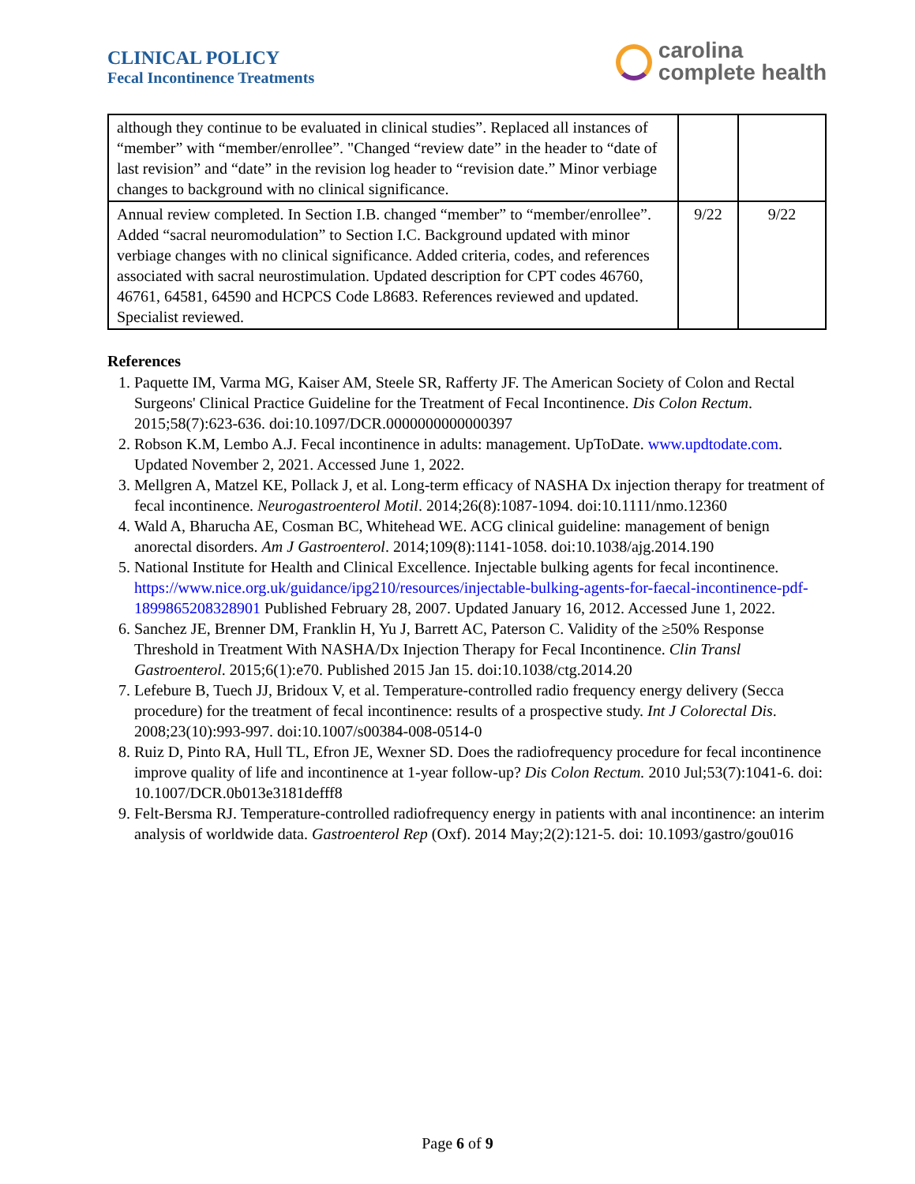CLINICAL POLICY
Fecal Incontinence Treatments
carolina
complete health
| although they continue to be evaluated in clinical studies”. Replaced all instances of “member” with “member/enrollee”. "Changed “review date” in the header to “date of last revision” and “date” in the revision log header to “revision date.” Minor verbiage changes to background with no clinical significance. | | |
| Annual review completed. In Section I.B. changed “member” to “member/enrollee”. Added “sacral neuromodulation” to Section I.C. Background updated with minor verbiage changes with no clinical significance. Added criteria, codes, and references associated with sacral neurostimulation. Updated description for CPT codes 46760, 46761, 64581, 64590 and HCPCS Code L8683. References reviewed and updated. Specialist reviewed. | 9/22 | 9/22 |
References
1. Paquette IM, Varma MG, Kaiser AM, Steele SR, Rafferty JF. The American Society of Colon and Rectal Surgeons' Clinical Practice Guideline for the Treatment of Fecal Incontinence. Dis Colon Rectum. 2015;58(7):623-636. doi:10.1097/DCR.0000000000000397
2. Robson K.M, Lembo A.J. Fecal incontinence in adults: management. UpToDate. www.updtodate.com. Updated November 2, 2021. Accessed June 1, 2022.
3. Mellgren A, Matzel KE, Pollack J, et al. Long-term efficacy of NASHA Dx injection therapy for treatment of fecal incontinence. Neurogastroenterol Motil. 2014;26(8):1087-1094. doi:10.1111/nmo.12360
4. Wald A, Bharucha AE, Cosman BC, Whitehead WE. ACG clinical guideline: management of benign anorectal disorders. Am J Gastroenterol. 2014;109(8):1141-1058. doi:10.1038/ajg.2014.190
5. National Institute for Health and Clinical Excellence. Injectable bulking agents for fecal incontinence. https://www.nice.org.uk/guidance/ipg210/resources/injectable-bulking-agents-for-faecal-incontinence-pdf-1899865208328901 Published February 28, 2007. Updated January 16, 2012. Accessed June 1, 2022.
6. Sanchez JE, Brenner DM, Franklin H, Yu J, Barrett AC, Paterson C. Validity of the ≥50% Response Threshold in Treatment With NASHA/Dx Injection Therapy for Fecal Incontinence. Clin Transl Gastroenterol. 2015;6(1):e70. Published 2015 Jan 15. doi:10.1038/ctg.2014.20
7. Lefebure B, Tuech JJ, Bridoux V, et al. Temperature-controlled radio frequency energy delivery (Secca procedure) for the treatment of fecal incontinence: results of a prospective study. Int J Colorectal Dis. 2008;23(10):993-997. doi:10.1007/s00384-008-0514-0
8. Ruiz D, Pinto RA, Hull TL, Efron JE, Wexner SD. Does the radiofrequency procedure for fecal incontinence improve quality of life and incontinence at 1-year follow-up? Dis Colon Rectum. 2010 Jul;53(7):1041-6. doi: 10.1007/DCR.0b013e3181defff8
9. Felt-Bersma RJ. Temperature-controlled radiofrequency energy in patients with anal incontinence: an interim analysis of worldwide data. Gastroenterol Rep (Oxf). 2014 May;2(2):121-5. doi: 10.1093/gastro/gou016
Page 6 of 9